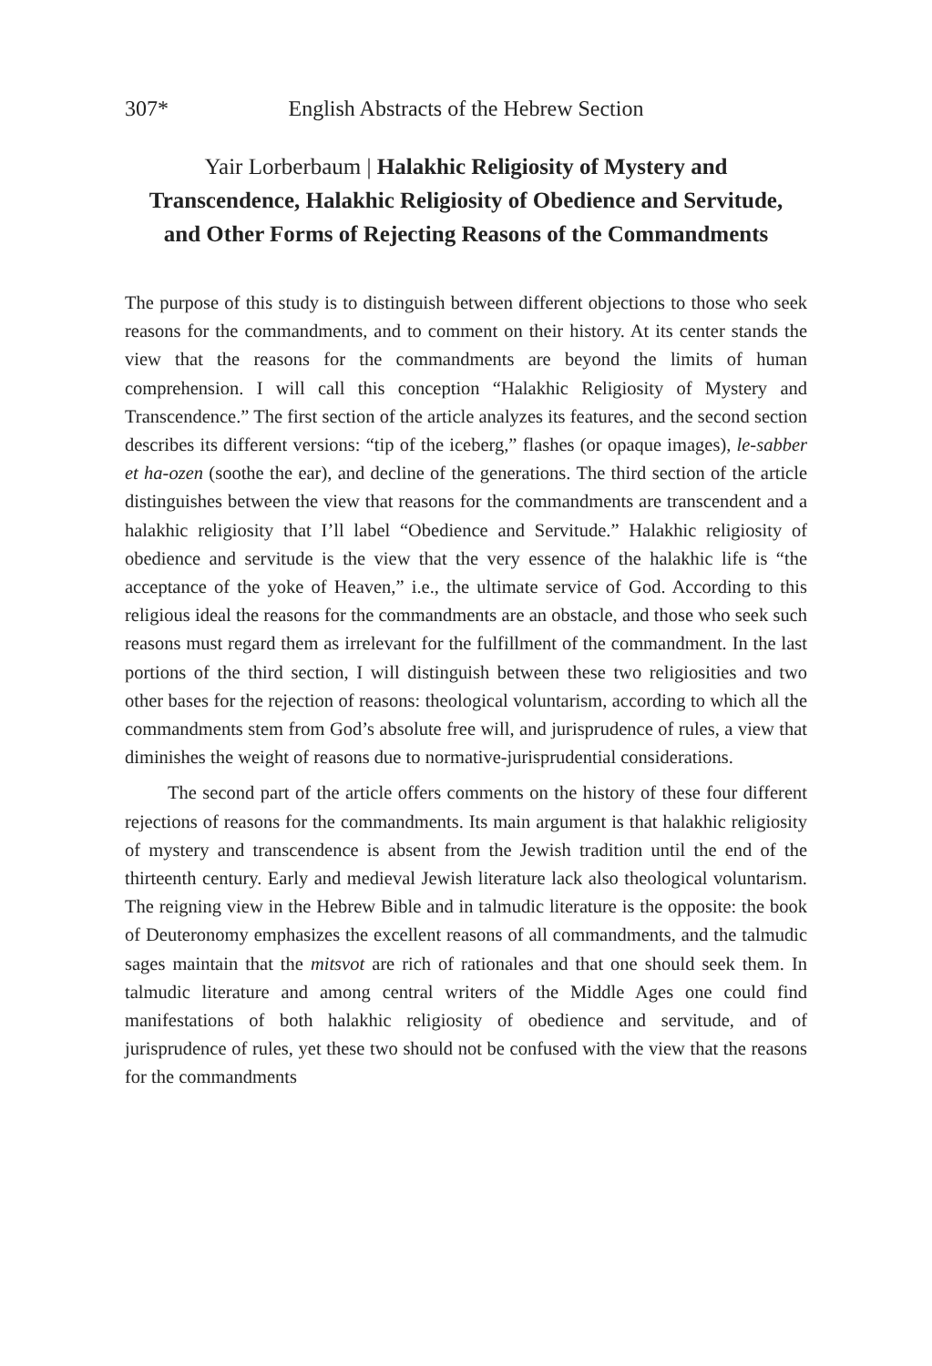307*
English Abstracts of the Hebrew Section
Yair Lorberbaum | Halakhic Religiosity of Mystery and Transcendence, Halakhic Religiosity of Obedience and Servitude, and Other Forms of Rejecting Reasons of the Commandments
The purpose of this study is to distinguish between different objections to those who seek reasons for the commandments, and to comment on their history. At its center stands the view that the reasons for the commandments are beyond the limits of human comprehension. I will call this conception “Halakhic Religiosity of Mystery and Transcendence.” The first section of the article analyzes its features, and the second section describes its different versions: “tip of the iceberg,” flashes (or opaque images), le-sabber et ha-ozen (soothe the ear), and decline of the generations. The third section of the article distinguishes between the view that reasons for the commandments are transcendent and a halakhic religiosity that I’ll label “Obedience and Servitude.” Halakhic religiosity of obedience and servitude is the view that the very essence of the halakhic life is “the acceptance of the yoke of Heaven,” i.e., the ultimate service of God. According to this religious ideal the reasons for the commandments are an obstacle, and those who seek such reasons must regard them as irrelevant for the fulfillment of the commandment. In the last portions of the third section, I will distinguish between these two religiosities and two other bases for the rejection of reasons: theological voluntarism, according to which all the commandments stem from God’s absolute free will, and jurisprudence of rules, a view that diminishes the weight of reasons due to normative-jurisprudential considerations.
The second part of the article offers comments on the history of these four different rejections of reasons for the commandments. Its main argument is that halakhic religiosity of mystery and transcendence is absent from the Jewish tradition until the end of the thirteenth century. Early and medieval Jewish literature lack also theological voluntarism. The reigning view in the Hebrew Bible and in talmudic literature is the opposite: the book of Deuteronomy emphasizes the excellent reasons of all commandments, and the talmudic sages maintain that the mitsvot are rich of rationales and that one should seek them. In talmudic literature and among central writers of the Middle Ages one could find manifestations of both halakhic religiosity of obedience and servitude, and of jurisprudence of rules, yet these two should not be confused with the view that the reasons for the commandments